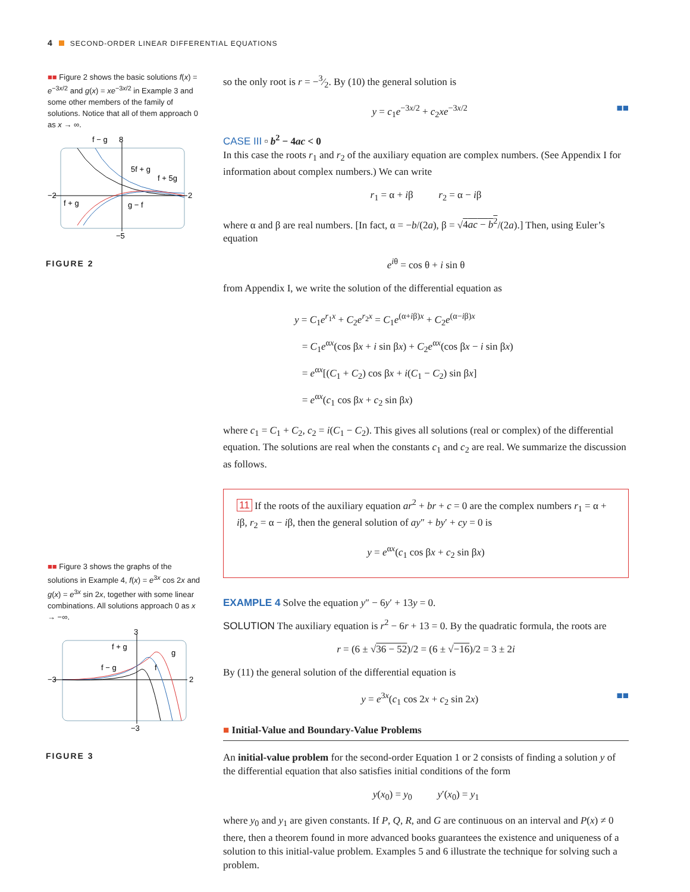4 SECOND-ORDER LINEAR DIFFERENTIAL EQUATIONS
■■ Figure 2 shows the basic solutions f(x) = e<sup>−3x/2</sup> and g(x) = xe<sup>−3x/2</sup> in Example 3 and some other members of the family of solutions. Notice that all of them approach 0 as x → ∞.
−2
2
8
−5
f − g
5f + g
f + 5g
f + g
g − f
FIGURE 2
■■ Figure 3 shows the graphs of the solutions in Example 4, f(x) = e<sup>3x</sup> cos 2x and g(x) = e<sup>3x</sup> sin 2x, together with some linear combinations. All solutions approach 0 as x → −∞.
−3
2
3
−3
f + g
f − g
g
f
FIGURE 3
so the only root is r = −3⁄2. By (10) the general solution is
y = c<sub>1</sub>e<sup>−3x/2</sup> + c<sub>2</sub>xe<sup>−3x/2</sup> ■■
CASE III ▫ b<sup>2</sup> − 4ac < 0
In this case the roots r<sub>1</sub> and r<sub>2</sub> of the auxiliary equation are complex numbers. (See Appendix I for information about complex numbers.) We can write
r<sub>1</sub> = α + iβ r<sub>2</sub> = α − iβ
where α and β are real numbers. [In fact, α = −b/(2a), β = √4ac − b<sup>2</sup>/(2a).] Then, using Euler’s equation
e<sup>iθ</sup> = cos θ + i sin θ
from Appendix I, we write the solution of the differential equation as
y = C<sub>1</sub>e<sup>r<sub>1</sub>x</sup> + C<sub>2</sub>e<sup>r<sub>2</sub>x</sup> = C<sub>1</sub>e<sup>(α+iβ)x</sup> + C<sub>2</sub>e<sup>(α−iβ)x</sup>
= C<sub>1</sub>e<sup>αx</sup>(cos βx + i sin βx) + C<sub>2</sub>e<sup>αx</sup>(cos βx − i sin βx)
= e<sup>αx</sup>[(C<sub>1</sub> + C<sub>2</sub>) cos βx + i(C<sub>1</sub> − C<sub>2</sub>) sin βx]
= e<sup>αx</sup>(c<sub>1</sub> cos βx + c<sub>2</sub> sin βx)
where c<sub>1</sub> = C<sub>1</sub> + C<sub>2</sub>, c<sub>2</sub> = i(C<sub>1</sub> − C<sub>2</sub>). This gives all solutions (real or complex) of the differential equation. The solutions are real when the constants c<sub>1</sub> and c<sub>2</sub> are real. We summarize the discussion as follows.
11 If the roots of the auxiliary equation ar<sup>2</sup> + br + c = 0 are the complex numbers r<sub>1</sub> = α + iβ, r<sub>2</sub> = α − iβ, then the general solution of ay″ + by′ + cy = 0 is
y = e<sup>αx</sup>(c<sub>1</sub> cos βx + c<sub>2</sub> sin βx)
EXAMPLE 4 Solve the equation y″ − 6y′ + 13y = 0.
SOLUTION The auxiliary equation is r<sup>2</sup> − 6r + 13 = 0. By the quadratic formula, the roots are
r = (6 ± √36 − 52)/2 = (6 ± √−16)/2 = 3 ± 2i
By (11) the general solution of the differential equation is
y = e<sup>3x</sup>(c<sub>1</sub> cos 2x + c<sub>2</sub> sin 2x) ■■
■ Initial-Value and Boundary-Value Problems
An initial-value problem for the second-order Equation 1 or 2 consists of finding a solution y of the differential equation that also satisfies initial conditions of the form
y(x<sub>0</sub>) = y<sub>0</sub> y′(x<sub>0</sub>) = y<sub>1</sub>
where y<sub>0</sub> and y<sub>1</sub> are given constants. If P, Q, R, and G are continuous on an interval and P(x) ≠ 0 there, then a theorem found in more advanced books guarantees the existence and uniqueness of a solution to this initial-value problem. Examples 5 and 6 illustrate the technique for solving such a problem.